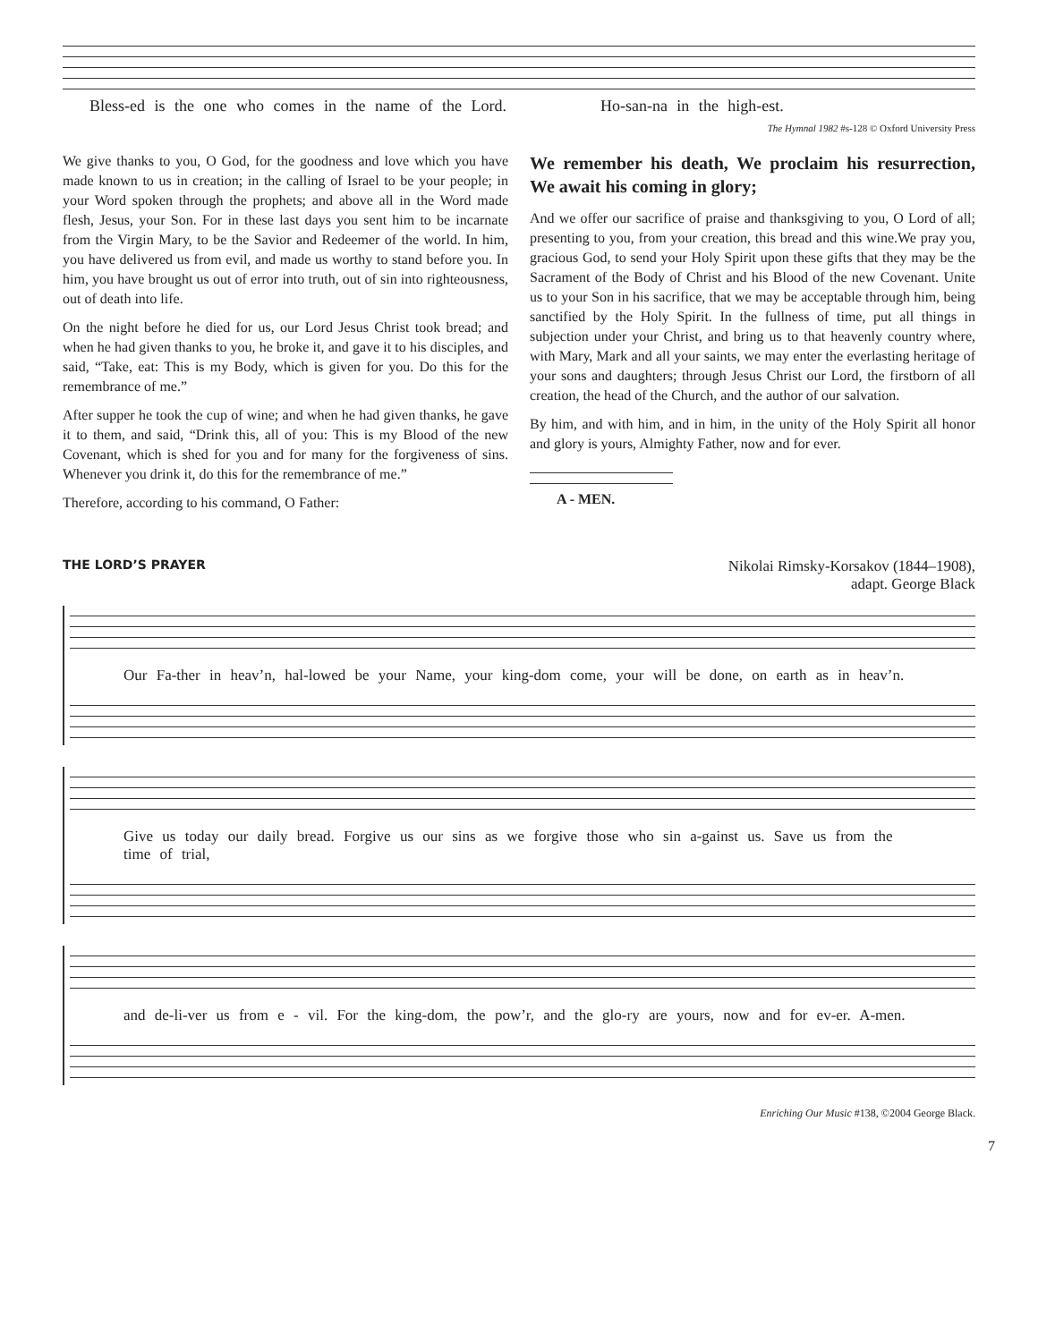Bless-ed is the one who comes in the name of the Lord. Ho-san-na in the high-est.
The Hymnal 1982 #s-128 © Oxford University Press
We give thanks to you, O God, for the goodness and love which you have made known to us in creation; in the calling of Israel to be your people; in your Word spoken through the prophets; and above all in the Word made flesh, Jesus, your Son. For in these last days you sent him to be incarnate from the Virgin Mary, to be the Savior and Redeemer of the world. In him, you have delivered us from evil, and made us worthy to stand before you. In him, you have brought us out of error into truth, out of sin into righteousness, out of death into life.
On the night before he died for us, our Lord Jesus Christ took bread; and when he had given thanks to you, he broke it, and gave it to his disciples, and said, “Take, eat: This is my Body, which is given for you. Do this for the remembrance of me.”
After supper he took the cup of wine; and when he had given thanks, he gave it to them, and said, “Drink this, all of you: This is my Blood of the new Covenant, which is shed for you and for many for the forgiveness of sins. Whenever you drink it, do this for the remembrance of me.”
Therefore, according to his command, O Father:
We remember his death, We proclaim his resurrection, We await his coming in glory;
And we offer our sacrifice of praise and thanksgiving to you, O Lord of all; presenting to you, from your creation, this bread and this wine.We pray you, gracious God, to send your Holy Spirit upon these gifts that they may be the Sacrament of the Body of Christ and his Blood of the new Covenant. Unite us to your Son in his sacrifice, that we may be acceptable through him, being sanctified by the Holy Spirit. In the fullness of time, put all things in subjection under your Christ, and bring us to that heavenly country where, with Mary, Mark and all your saints, we may enter the everlasting heritage of your sons and daughters; through Jesus Christ our Lord, the firstborn of all creation, the head of the Church, and the author of our salvation.
By him, and with him, and in him, in the unity of the Holy Spirit all honor and glory is yours, Almighty Father, now and for ever.
A - MEN.
THE LORD’S PRAYER Nikolai Rimsky-Korsakov (1844–1908),
adapt. George Black
Our Fa-ther in heav’n, hal-lowed be your Name, your king-dom come, your will be done, on earth as in heav’n.
Give us today our daily bread. Forgive us our sins as we forgive those who sin a-gainst us. Save us from the time of trial,
and de-li-ver us from e - vil. For the king-dom, the pow’r, and the glo-ry are yours, now and for ev-er. A-men.
Enriching Our Music #138, ©2004 George Black.
7